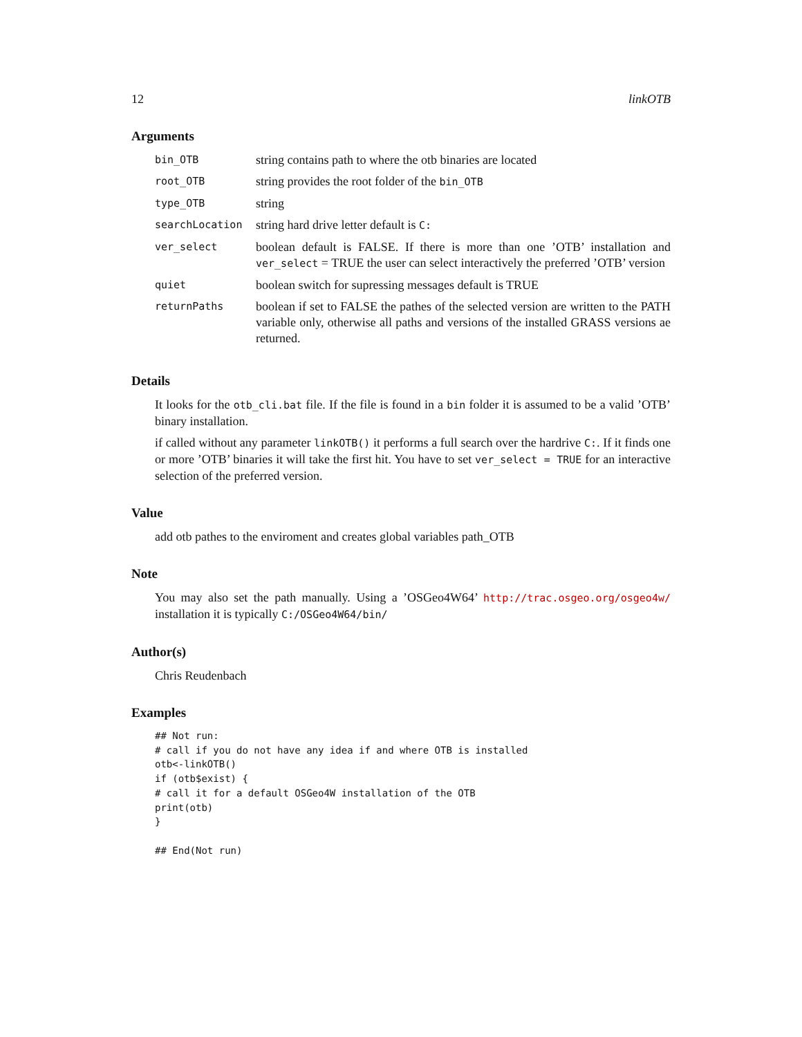12 linkOTB
Arguments
| bin_OTB | string contains path to where the otb binaries are located |
| root_OTB | string provides the root folder of the bin_OTB |
| type_OTB | string |
| searchLocation | string hard drive letter default is C: |
| ver_select | boolean default is FALSE. If there is more than one ’OTB’ installation and ver_select = TRUE the user can select interactively the preferred ’OTB’ version |
| quiet | boolean switch for supressing messages default is TRUE |
| returnPaths | boolean if set to FALSE the pathes of the selected version are written to the PATH variable only, otherwise all paths and versions of the installed GRASS versions ae returned. |
Details
It looks for the otb_cli.bat file. If the file is found in a bin folder it is assumed to be a valid ’OTB’ binary installation.
if called without any parameter linkOTB() it performs a full search over the hardrive C:. If it finds one or more ’OTB’ binaries it will take the first hit. You have to set ver_select = TRUE for an interactive selection of the preferred version.
Value
add otb pathes to the enviroment and creates global variables path_OTB
Note
You may also set the path manually. Using a ’OSGeo4W64’ http://trac.osgeo.org/osgeo4w/ installation it is typically C:/OSGeo4W64/bin/
Author(s)
Chris Reudenbach
Examples
## Not run: 
# call if you do not have any idea if and where OTB is installed
otb<-linkOTB()
if (otb$exist) {
# call it for a default OSGeo4W installation of the OTB
print(otb)
}

## End(Not run)